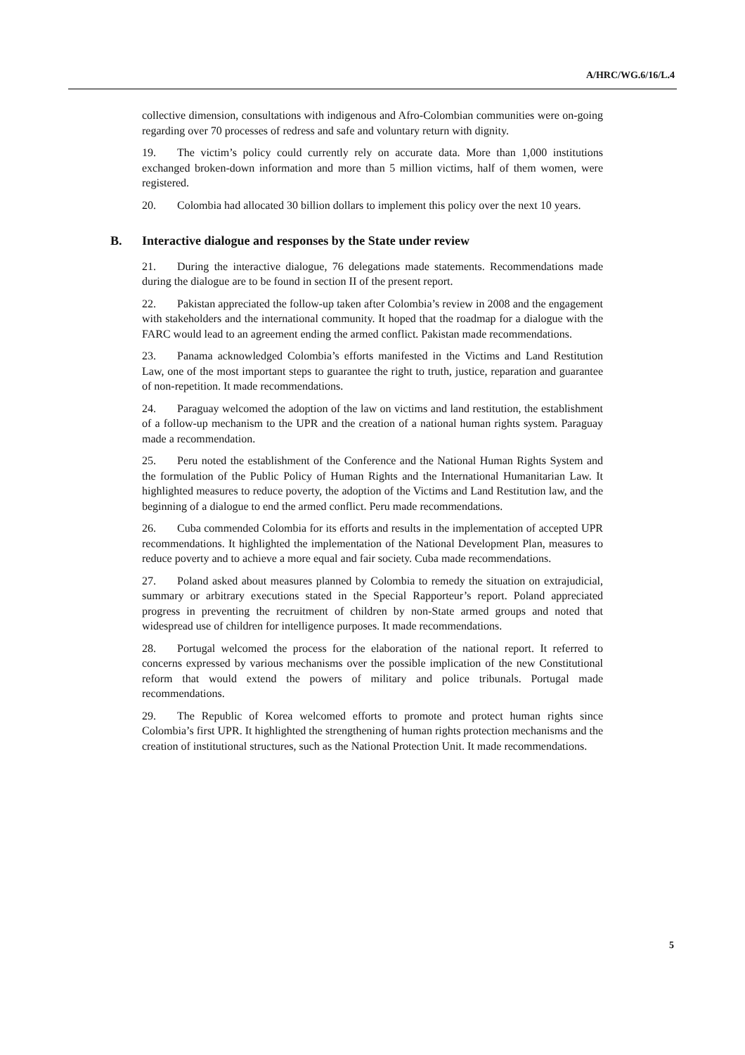A/HRC/WG.6/16/L.4
collective dimension, consultations with indigenous and Afro-Colombian communities were on-going regarding over 70 processes of redress and safe and voluntary return with dignity.
19. The victim’s policy could currently rely on accurate data. More than 1,000 institutions exchanged broken-down information and more than 5 million victims, half of them women, were registered.
20. Colombia had allocated 30 billion dollars to implement this policy over the next 10 years.
B. Interactive dialogue and responses by the State under review
21. During the interactive dialogue, 76 delegations made statements. Recommendations made during the dialogue are to be found in section II of the present report.
22. Pakistan appreciated the follow-up taken after Colombia’s review in 2008 and the engagement with stakeholders and the international community. It hoped that the roadmap for a dialogue with the FARC would lead to an agreement ending the armed conflict. Pakistan made recommendations.
23. Panama acknowledged Colombia’s efforts manifested in the Victims and Land Restitution Law, one of the most important steps to guarantee the right to truth, justice, reparation and guarantee of non-repetition. It made recommendations.
24. Paraguay welcomed the adoption of the law on victims and land restitution, the establishment of a follow-up mechanism to the UPR and the creation of a national human rights system. Paraguay made a recommendation.
25. Peru noted the establishment of the Conference and the National Human Rights System and the formulation of the Public Policy of Human Rights and the International Humanitarian Law. It highlighted measures to reduce poverty, the adoption of the Victims and Land Restitution law, and the beginning of a dialogue to end the armed conflict. Peru made recommendations.
26. Cuba commended Colombia for its efforts and results in the implementation of accepted UPR recommendations. It highlighted the implementation of the National Development Plan, measures to reduce poverty and to achieve a more equal and fair society. Cuba made recommendations.
27. Poland asked about measures planned by Colombia to remedy the situation on extrajudicial, summary or arbitrary executions stated in the Special Rapporteur’s report. Poland appreciated progress in preventing the recruitment of children by non-State armed groups and noted that widespread use of children for intelligence purposes. It made recommendations.
28. Portugal welcomed the process for the elaboration of the national report. It referred to concerns expressed by various mechanisms over the possible implication of the new Constitutional reform that would extend the powers of military and police tribunals. Portugal made recommendations.
29. The Republic of Korea welcomed efforts to promote and protect human rights since Colombia’s first UPR. It highlighted the strengthening of human rights protection mechanisms and the creation of institutional structures, such as the National Protection Unit. It made recommendations.
5